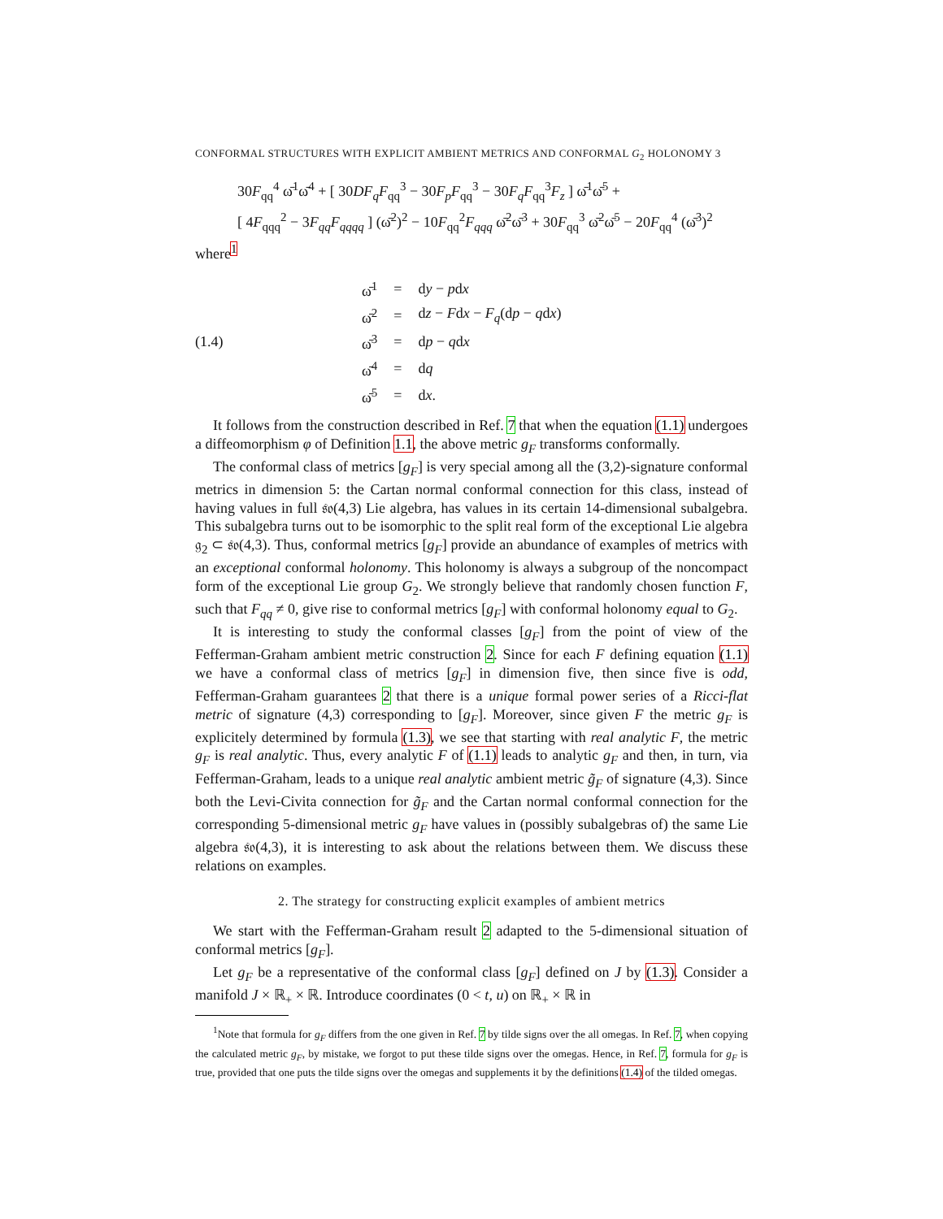CONFORMAL STRUCTURES WITH EXPLICIT AMBIENT METRICS AND CONFORMAL G<sub>2</sub> HOLONOMY 3
30F<sub>qq</sub><sup>4</sup> ω̄<sup>1</sup>ω̄<sup>4</sup> + [ 30DF<sub>q</sub>F<sub>qq</sub><sup>3</sup> − 30F<sub>p</sub>F<sub>qq</sub><sup>3</sup> − 30F<sub>q</sub>F<sub>qq</sub><sup>3</sup>F<sub>z</sub> ] ω̄<sup>1</sup>ω̄<sup>5</sup> +
[ 4F<sub>qqq</sub><sup>2</sup> − 3F<sub>qq</sub>F<sub>qqqq</sub> ] (ω̄<sup>2</sup>)<sup>2</sup> − 10F<sub>qq</sub><sup>2</sup>F<sub>qqq</sub> ω̄<sup>2</sup>ω̄<sup>3</sup> + 30F<sub>qq</sub><sup>3</sup> ω̄<sup>2</sup>ω̄<sup>5</sup> − 20F<sub>qq</sub><sup>4</sup> (ω̄<sup>3</sup>)<sup>2</sup>
where<sup>1</sup>
(1.4)
| ω̄<sup>1</sup> | = | d y − p d x |
| ω̄<sup>2</sup> | = | d z − F d x − F<sub>q</sub> (d p − q d x ) |
| ω̄<sup>3</sup> | = | d p − q d x |
| ω̄<sup>4</sup> | = | d q |
| ω̄<sup>5</sup> | = | d x . |
It follows from the construction described in Ref. 7 that when the equation (1.1) undergoes a diffeomorphism φ of Definition 1.1, the above metric g<sub>F</sub> transforms conformally.
The conformal class of metrics [g<sub>F</sub>] is very special among all the (3,2)-signature conformal metrics in dimension 5: the Cartan normal conformal connection for this class, instead of having values in full 𝔰𝔬(4,3) Lie algebra, has values in its certain 14-dimensional subalgebra. This subalgebra turns out to be isomorphic to the split real form of the exceptional Lie algebra 𝔤<sub>2</sub> ⊂ 𝔰𝔬(4,3). Thus, conformal metrics [g<sub>F</sub>] provide an abundance of examples of metrics with an exceptional conformal holonomy. This holonomy is always a subgroup of the noncompact form of the exceptional Lie group G<sub>2</sub>. We strongly believe that randomly chosen function F, such that F<sub>qq</sub> ≠ 0, give rise to conformal metrics [g<sub>F</sub>] with conformal holonomy equal to G<sub>2</sub>.
It is interesting to study the conformal classes [g<sub>F</sub>] from the point of view of the Fefferman-Graham ambient metric construction 2. Since for each F defining equation (1.1) we have a conformal class of metrics [g<sub>F</sub>] in dimension five, then since five is odd, Fefferman-Graham guarantees 2 that there is a unique formal power series of a Ricci-flat metric of signature (4,3) corresponding to [g<sub>F</sub>]. Moreover, since given F the metric g<sub>F</sub> is explicitely determined by formula (1.3), we see that starting with real analytic F, the metric g<sub>F</sub> is real analytic. Thus, every analytic F of (1.1) leads to analytic g<sub>F</sub> and then, in turn, via Fefferman-Graham, leads to a unique real analytic ambient metric g̃<sub>F</sub> of signature (4,3). Since both the Levi-Civita connection for g̃<sub>F</sub> and the Cartan normal conformal connection for the corresponding 5-dimensional metric g<sub>F</sub> have values in (possibly subalgebras of) the same Lie algebra 𝔰𝔬(4,3), it is interesting to ask about the relations between them. We discuss these relations on examples.
2. The strategy for constructing explicit examples of ambient metrics
We start with the Fefferman-Graham result 2 adapted to the 5-dimensional situation of conformal metrics [g<sub>F</sub>].
Let g<sub>F</sub> be a representative of the conformal class [g<sub>F</sub>] defined on J by (1.3). Consider a manifold J × ℝ<sub>+</sub> × ℝ. Introduce coordinates (0 < t, u) on ℝ<sub>+</sub> × ℝ in
<sup>1</sup> Note that formula for g<sub>F</sub> differs from the one given in Ref. 7 by tilde signs over the all omegas. In Ref. 7, when copying the calculated metric g<sub>F</sub>, by mistake, we forgot to put these tilde signs over the omegas. Hence, in Ref. 7, formula for g<sub>F</sub> is true, provided that one puts the tilde signs over the omegas and supplements it by the definitions (1.4) of the tilded omegas.